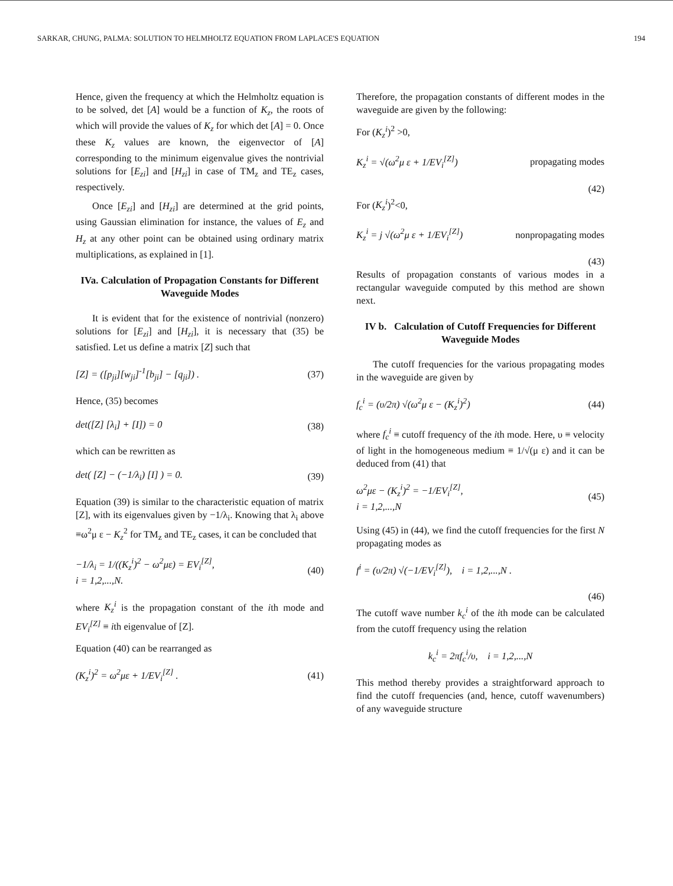SARKAR, CHUNG, PALMA: SOLUTION TO HELMHOLTZ EQUATION FROM LAPLACE'S EQUATION 194
Hence, given the frequency at which the Helmholtz equation is to be solved, det [A] would be a function of K<sub>z</sub>, the roots of which will provide the values of K<sub>z</sub> for which det [A] = 0. Once these K<sub>z</sub> values are known, the eigenvector of [A] corresponding to the minimum eigenvalue gives the nontrivial solutions for [E<sub>zi</sub>] and [H<sub>zi</sub>] in case of TM<sub>z</sub> and TE<sub>z</sub> cases, respectively.
Once [E<sub>zi</sub>] and [H<sub>zi</sub>] are determined at the grid points, using Gaussian elimination for instance, the values of E<sub>z</sub> and H<sub>z</sub> at any other point can be obtained using ordinary matrix multiplications, as explained in [1].
IVa. Calculation of Propagation Constants for Different Waveguide Modes
It is evident that for the existence of nontrivial (nonzero) solutions for [E<sub>zi</sub>] and [H<sub>zi</sub>], it is necessary that (35) be satisfied. Let us define a matrix [Z] such that
[Z] = ([p<sub>ji</sub>][w<sub>ji</sub>]<sup>-1</sup>[b<sub>ji</sub>] − [q<sub>ji</sub>]) . (37)
Hence, (35) becomes
det([Z] [λ<sub>i</sub>] + [I]) = 0 (38)
which can be rewritten as
det( [Z] − (−1/λ<sub>i</sub>) [I] ) = 0. (39)
Equation (39) is similar to the characteristic equation of matrix [Z], with its eigenvalues given by −1/λ<sub>i</sub>. Knowing that λ<sub>i</sub> above ≡ω<sup>2</sup>μ ε − K<sub>z</sub><sup>2</sup> for TM<sub>z</sub> and TE<sub>z</sub> cases, it can be concluded that
−1/λ<sub>i</sub> = 1/((K<sub>z</sub><sup>i</sup>)<sup>2</sup> − ω<sup>2</sup>με) = EV<sub>i</sub><sup>[Z]</sup>,
i = 1,2,...,N. (40)
where K<sub>z</sub><sup>i</sup> is the propagation constant of the ith mode and EV<sub>i</sub><sup>[Z]</sup> ≡ ith eigenvalue of [Z].
Equation (40) can be rearranged as
(K<sub>z</sub><sup>i</sup>)<sup>2</sup> = ω<sup>2</sup>με + 1/EV<sub>i</sub><sup>[Z]</sup> . (41)
Therefore, the propagation constants of different modes in the waveguide are given by the following:
For (K<sub>z</sub><sup>i</sup>)<sup>2</sup> >0,
K<sub>z</sub><sup>i</sup> = √(ω<sup>2</sup>μ ε + 1/EV<sub>i</sub><sup>[Z]</sup>) propagating modes
(42)
For (K<sub>z</sub><sup>i</sup>)<sup>2</sup><0,
K<sub>z</sub><sup>i</sup> = j √(ω<sup>2</sup>μ ε + 1/EV<sub>i</sub><sup>[Z]</sup>) nonpropagating modes
(43)
Results of propagation constants of various modes in a rectangular waveguide computed by this method are shown next.
IV b. Calculation of Cutoff Frequencies for Different Waveguide Modes
The cutoff frequencies for the various propagating modes in the waveguide are given by
f<sub>c</sub><sup>i</sup> = (υ/2π) √(ω<sup>2</sup>μ ε − (K<sub>z</sub><sup>i</sup>)<sup>2</sup>) (44)
where f<sub>c</sub><sup>i</sup> ≡ cutoff frequency of the ith mode. Here, υ ≡ velocity of light in the homogeneous medium ≡ 1/√(μ ε) and it can be deduced from (41) that
ω<sup>2</sup>με − (K<sub>z</sub><sup>i</sup>)<sup>2</sup> = −1/EV<sub>i</sub><sup>[Z]</sup>,
i = 1,2,...,N (45)
Using (45) in (44), we find the cutoff frequencies for the first N propagating modes as
f<sup>i</sup> = (υ/2π) √(−1/EV<sub>i</sub><sup>[Z]</sup>), i = 1,2,...,N .
(46)
The cutoff wave number k<sub>c</sub><sup>i</sup> of the ith mode can be calculated from the cutoff frequency using the relation
k<sub>c</sub><sup>i</sup> = 2πf<sub>c</sub><sup>i</sup>/υ, i = 1,2,...,N
This method thereby provides a straightforward approach to find the cutoff frequencies (and, hence, cutoff wavenumbers) of any waveguide structure